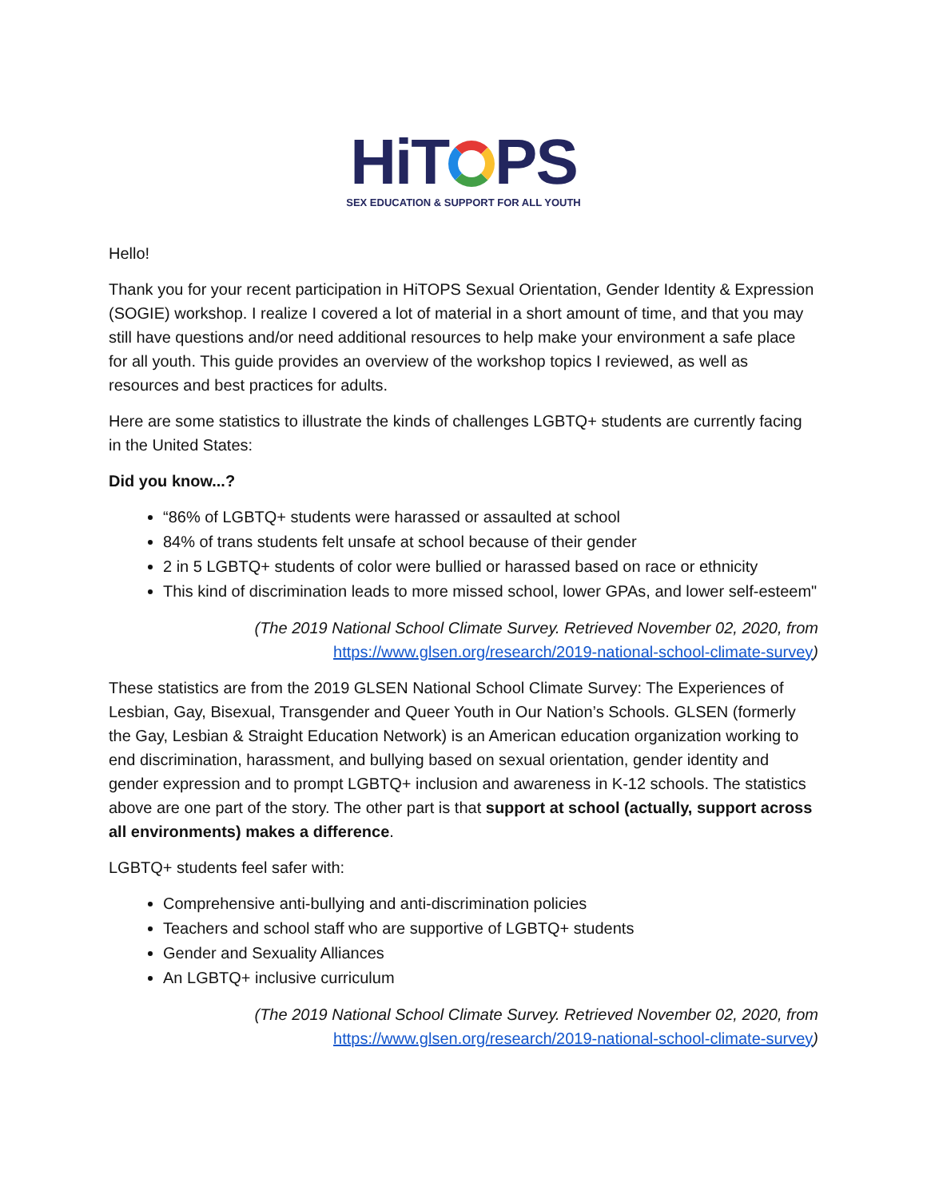HiT PS
SEX EDUCATION & SUPPORT FOR ALL YOUTH
Hello!
Thank you for your recent participation in HiTOPS Sexual Orientation, Gender Identity & Expression (SOGIE) workshop. I realize I covered a lot of material in a short amount of time, and that you may still have questions and/or need additional resources to help make your environment a safe place for all youth. This guide provides an overview of the workshop topics I reviewed, as well as resources and best practices for adults.
Here are some statistics to illustrate the kinds of challenges LGBTQ+ students are currently facing in the United States:
Did you know...?
“86% of LGBTQ+ students were harassed or assaulted at school
84% of trans students felt unsafe at school because of their gender
2 in 5 LGBTQ+ students of color were bullied or harassed based on race or ethnicity
This kind of discrimination leads to more missed school, lower GPAs, and lower self-esteem"
(The 2019 National School Climate Survey. Retrieved November 02, 2020, from
https://www.glsen.org/research/2019-national-school-climate-survey)
These statistics are from the 2019 GLSEN National School Climate Survey: The Experiences of Lesbian, Gay, Bisexual, Transgender and Queer Youth in Our Nation’s Schools. GLSEN (formerly the Gay, Lesbian & Straight Education Network) is an American education organization working to end discrimination, harassment, and bullying based on sexual orientation, gender identity and gender expression and to prompt LGBTQ+ inclusion and awareness in K-12 schools. The statistics above are one part of the story. The other part is that support at school (actually, support across all environments) makes a difference.
LGBTQ+ students feel safer with:
Comprehensive anti-bullying and anti-discrimination policies
Teachers and school staff who are supportive of LGBTQ+ students
Gender and Sexuality Alliances
An LGBTQ+ inclusive curriculum
(The 2019 National School Climate Survey. Retrieved November 02, 2020, from
https://www.glsen.org/research/2019-national-school-climate-survey)